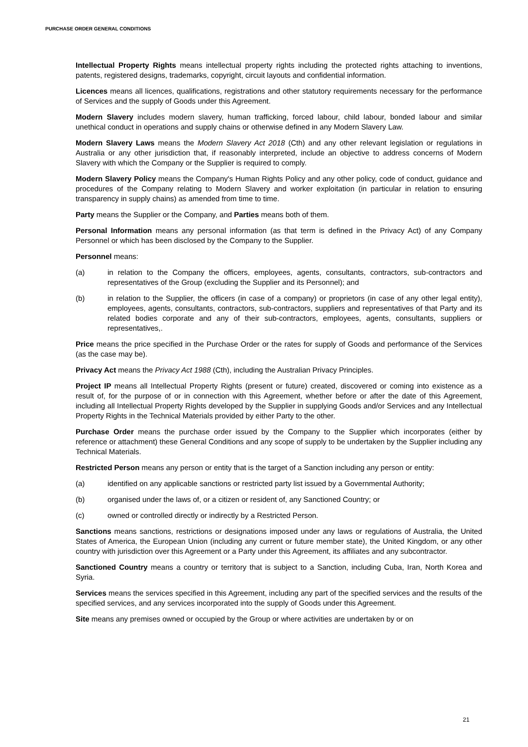PURCHASE ORDER GENERAL CONDITIONS
Intellectual Property Rights means intellectual property rights including the protected rights attaching to inventions, patents, registered designs, trademarks, copyright, circuit layouts and confidential information.
Licences means all licences, qualifications, registrations and other statutory requirements necessary for the performance of Services and the supply of Goods under this Agreement.
Modern Slavery includes modern slavery, human trafficking, forced labour, child labour, bonded labour and similar unethical conduct in operations and supply chains or otherwise defined in any Modern Slavery Law.
Modern Slavery Laws means the Modern Slavery Act 2018 (Cth) and any other relevant legislation or regulations in Australia or any other jurisdiction that, if reasonably interpreted, include an objective to address concerns of Modern Slavery with which the Company or the Supplier is required to comply.
Modern Slavery Policy means the Company's Human Rights Policy and any other policy, code of conduct, guidance and procedures of the Company relating to Modern Slavery and worker exploitation (in particular in relation to ensuring transparency in supply chains) as amended from time to time.
Party means the Supplier or the Company, and Parties means both of them.
Personal Information means any personal information (as that term is defined in the Privacy Act) of any Company Personnel or which has been disclosed by the Company to the Supplier.
Personnel means:
(a) in relation to the Company the officers, employees, agents, consultants, contractors, sub-contractors and representatives of the Group (excluding the Supplier and its Personnel); and
(b) in relation to the Supplier, the officers (in case of a company) or proprietors (in case of any other legal entity), employees, agents, consultants, contractors, sub-contractors, suppliers and representatives of that Party and its related bodies corporate and any of their sub-contractors, employees, agents, consultants, suppliers or representatives,.
Price means the price specified in the Purchase Order or the rates for supply of Goods and performance of the Services (as the case may be).
Privacy Act means the Privacy Act 1988 (Cth), including the Australian Privacy Principles.
Project IP means all Intellectual Property Rights (present or future) created, discovered or coming into existence as a result of, for the purpose of or in connection with this Agreement, whether before or after the date of this Agreement, including all Intellectual Property Rights developed by the Supplier in supplying Goods and/or Services and any Intellectual Property Rights in the Technical Materials provided by either Party to the other.
Purchase Order means the purchase order issued by the Company to the Supplier which incorporates (either by reference or attachment) these General Conditions and any scope of supply to be undertaken by the Supplier including any Technical Materials.
Restricted Person means any person or entity that is the target of a Sanction including any person or entity:
(a) identified on any applicable sanctions or restricted party list issued by a Governmental Authority;
(b) organised under the laws of, or a citizen or resident of, any Sanctioned Country; or
(c) owned or controlled directly or indirectly by a Restricted Person.
Sanctions means sanctions, restrictions or designations imposed under any laws or regulations of Australia, the United States of America, the European Union (including any current or future member state), the United Kingdom, or any other country with jurisdiction over this Agreement or a Party under this Agreement, its affiliates and any subcontractor.
Sanctioned Country means a country or territory that is subject to a Sanction, including Cuba, Iran, North Korea and Syria.
Services means the services specified in this Agreement, including any part of the specified services and the results of the specified services, and any services incorporated into the supply of Goods under this Agreement.
Site means any premises owned or occupied by the Group or where activities are undertaken by or on
21